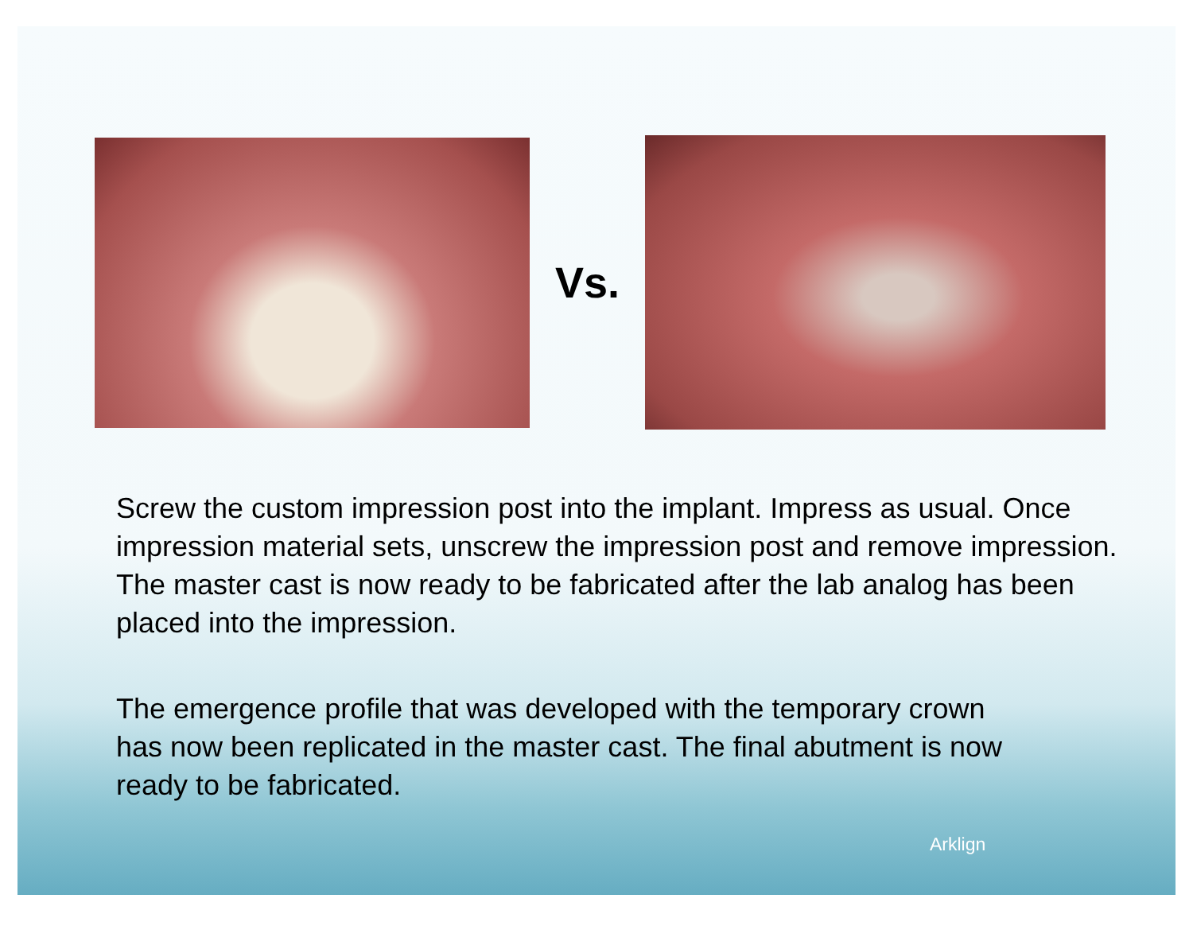Vs.
Screw the custom impression post into the implant. Impress as usual. Once impression material sets, unscrew the impression post and remove impression. The master cast is now ready to be fabricated after the lab analog has been placed into the impression.
The emergence profile that was developed with the temporary crown has now been replicated in the master cast. The final abutment is now ready to be fabricated.
Arklign